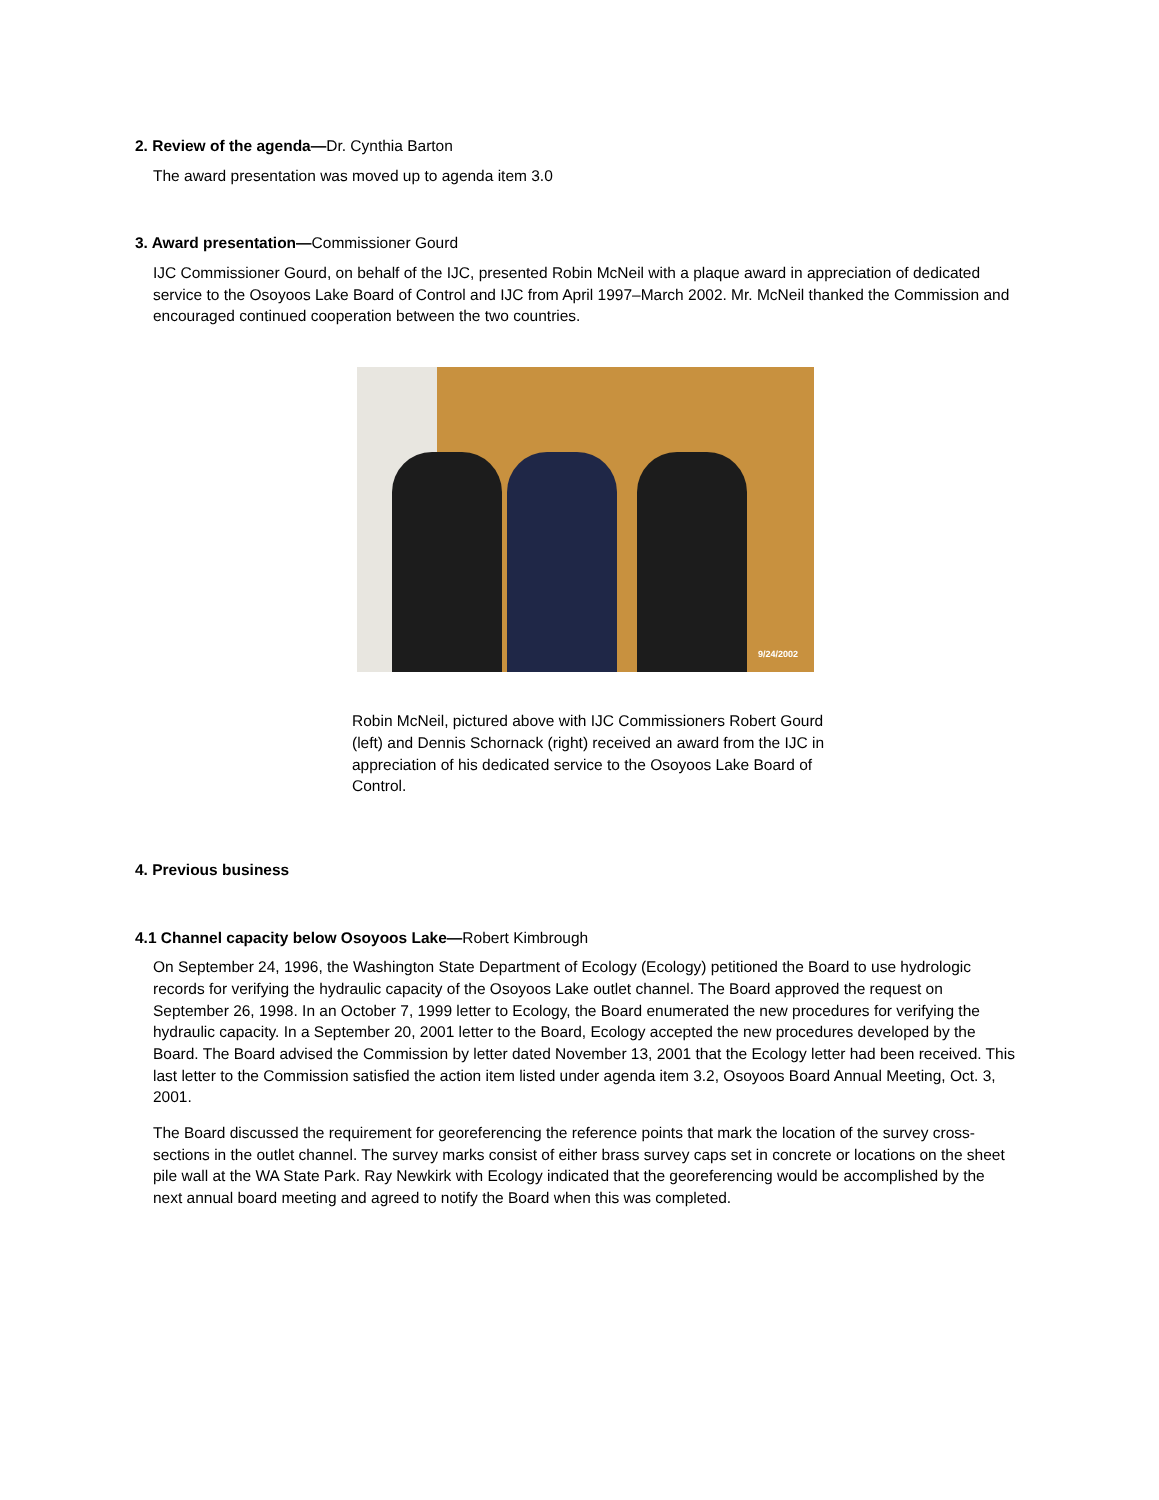2. Review of the agenda—Dr. Cynthia Barton
The award presentation was moved up to agenda item 3.0
3. Award presentation—Commissioner Gourd
IJC Commissioner Gourd, on behalf of the IJC, presented Robin McNeil with a plaque award in appreciation of dedicated service to the Osoyoos Lake Board of Control and IJC from April 1997–March 2002. Mr. McNeil thanked the Commission and encouraged continued cooperation between the two countries.
9/24/2002
Robin McNeil, pictured above with IJC Commissioners Robert Gourd (left) and Dennis Schornack (right) received an award from the IJC in appreciation of his dedicated service to the Osoyoos Lake Board of Control.
4. Previous business
4.1 Channel capacity below Osoyoos Lake—Robert Kimbrough
On September 24, 1996, the Washington State Department of Ecology (Ecology) petitioned the Board to use hydrologic records for verifying the hydraulic capacity of the Osoyoos Lake outlet channel. The Board approved the request on September 26, 1998. In an October 7, 1999 letter to Ecology, the Board enumerated the new procedures for verifying the hydraulic capacity. In a September 20, 2001 letter to the Board, Ecology accepted the new procedures developed by the Board. The Board advised the Commission by letter dated November 13, 2001 that the Ecology letter had been received. This last letter to the Commission satisfied the action item listed under agenda item 3.2, Osoyoos Board Annual Meeting, Oct. 3, 2001.
The Board discussed the requirement for georeferencing the reference points that mark the location of the survey cross-sections in the outlet channel. The survey marks consist of either brass survey caps set in concrete or locations on the sheet pile wall at the WA State Park. Ray Newkirk with Ecology indicated that the georeferencing would be accomplished by the next annual board meeting and agreed to notify the Board when this was completed.